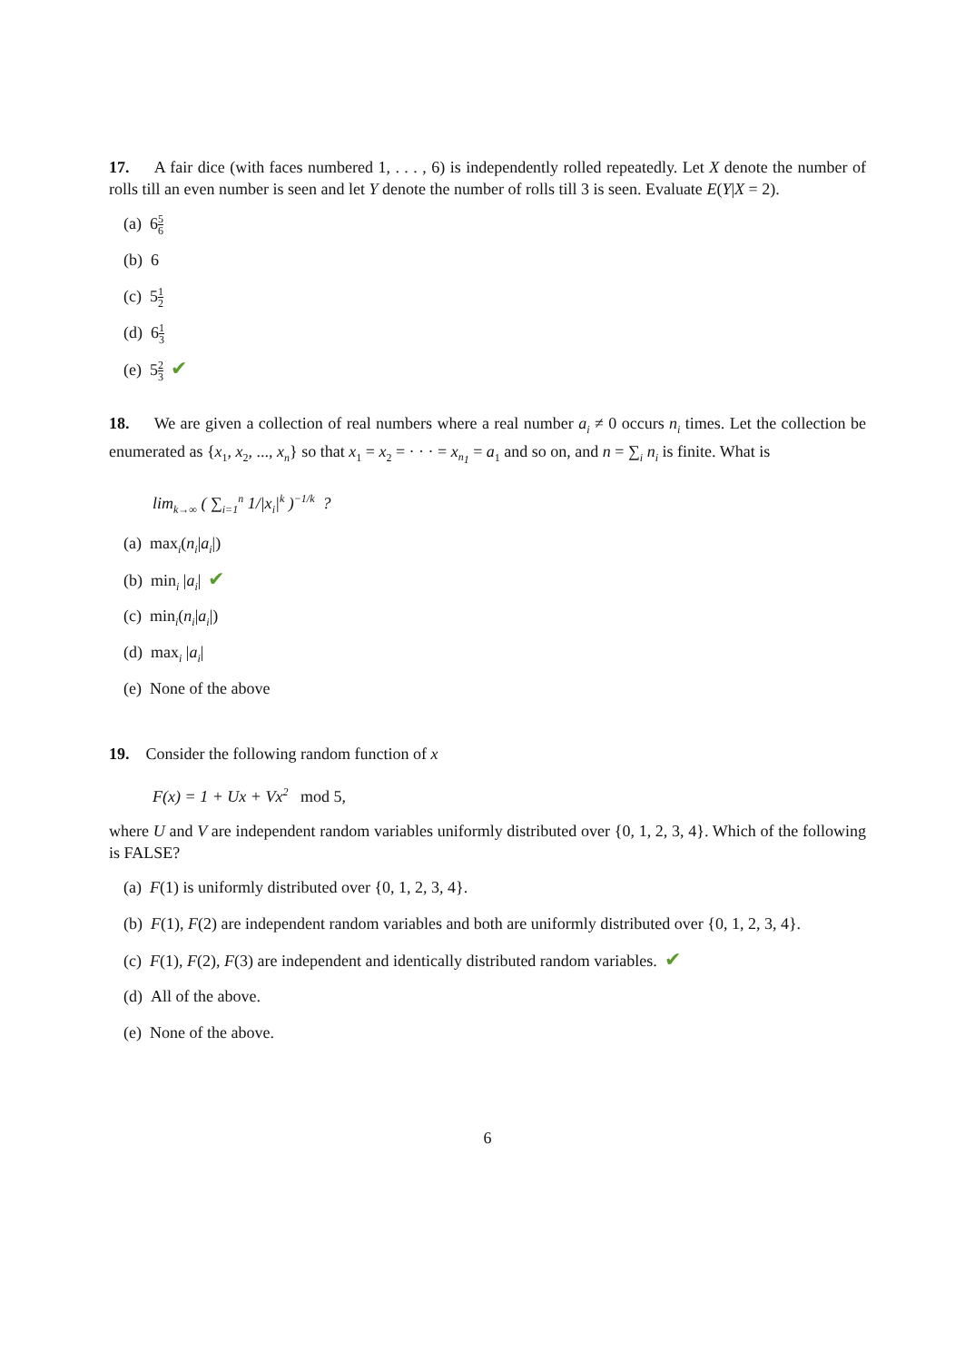17. A fair dice (with faces numbered 1, . . . , 6) is independently rolled repeatedly. Let X denote the number of rolls till an even number is seen and let Y denote the number of rolls till 3 is seen. Evaluate E(Y|X = 2).
(a) 65 6
(b) 6
(c) 51 2
(d) 61 3
(e) 52 3 ✔
18. We are given a collection of real numbers where a real number a<sub>i</sub> ≠ 0 occurs n<sub>i</sub> times. Let the collection be enumerated as {x<sub>1</sub>, x<sub>2</sub>, ..., x<sub>n</sub>} so that x<sub>1</sub> = x<sub>2</sub> = · · · = x<sub>n<sub>1</sub></sub> = a<sub>1</sub> and so on, and n = ∑<sub>i</sub> n<sub>i</sub> is finite. What is
lim<sub>k→∞</sub> ( ∑<sub>i=1</sub><sup>n</sup> 1/|x<sub>i</sub>|<sup>k</sup> )<sup>−1/k</sup> ?
(a) max<sub>i</sub>(n<sub>i</sub>|a<sub>i</sub>|)
(b) min<sub>i</sub> |a<sub>i</sub>| ✔
(c) min<sub>i</sub>(n<sub>i</sub>|a<sub>i</sub>|)
(d) max<sub>i</sub> |a<sub>i</sub>|
(e) None of the above
19. Consider the following random function of x
F(x) = 1 + Ux + Vx<sup>2</sup> mod 5,
where U and V are independent random variables uniformly distributed over {0, 1, 2, 3, 4}. Which of the following is FALSE?
(a) F(1) is uniformly distributed over {0, 1, 2, 3, 4}.
(b) F(1), F(2) are independent random variables and both are uniformly distributed over {0, 1, 2, 3, 4}.
(c) F(1), F(2), F(3) are independent and identically distributed random variables. ✔
(d) All of the above.
(e) None of the above.
6